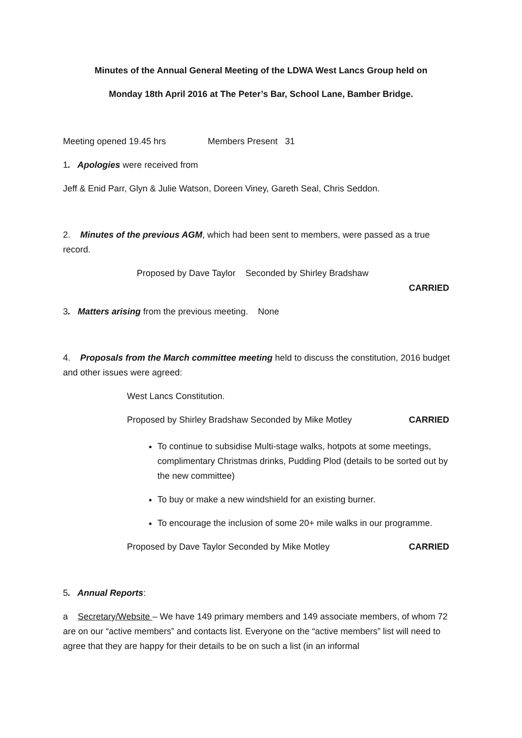Minutes of the Annual General Meeting of the LDWA West Lancs Group held on
Monday 18th April 2016 at The Peter’s Bar, School Lane, Bamber Bridge.
Meeting opened 19.45 hrs Members Present 31
1. Apologies were received from
Jeff & Enid Parr, Glyn & Julie Watson, Doreen Viney, Gareth Seal, Chris Seddon.
2. Minutes of the previous AGM, which had been sent to members, were passed as a true record.
Proposed by Dave Taylor Seconded by Shirley Bradshaw
CARRIED
3. Matters arising from the previous meeting. None
4. Proposals from the March committee meeting held to discuss the constitution, 2016 budget and other issues were agreed:
West Lancs Constitution.
Proposed by Shirley Bradshaw Seconded by Mike Motley CARRIED
To continue to subsidise Multi-stage walks, hotpots at some meetings, complimentary Christmas drinks, Pudding Plod (details to be sorted out by the new committee)
To buy or make a new windshield for an existing burner.
To encourage the inclusion of some 20+ mile walks in our programme.
Proposed by Dave Taylor Seconded by Mike Motley CARRIED
5. Annual Reports:
a Secretary/Website – We have 149 primary members and 149 associate members, of whom 72 are on our “active members” and contacts list. Everyone on the “active members” list will need to agree that they are happy for their details to be on such a list (in an informal